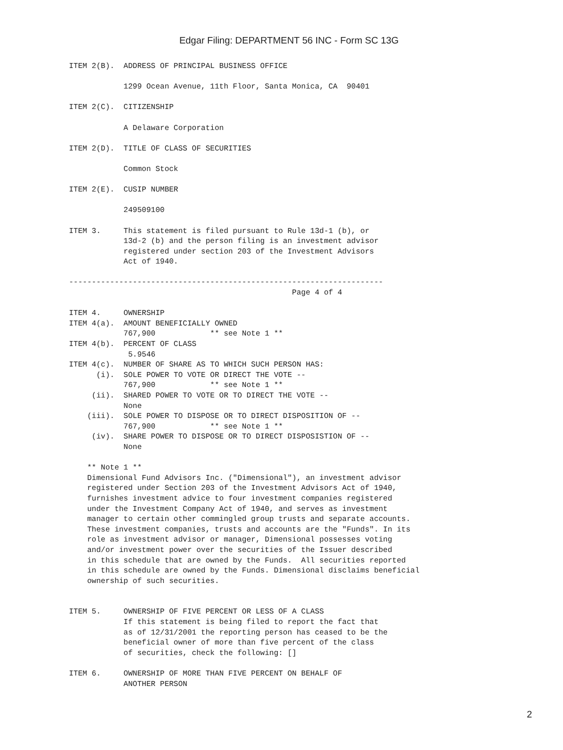Edgar Filing: DEPARTMENT 56 INC - Form SC 13G
ITEM 2(B).  ADDRESS OF PRINCIPAL BUSINESS OFFICE

            1299 Ocean Avenue, 11th Floor, Santa Monica, CA  90401

ITEM 2(C).  CITIZENSHIP

            A Delaware Corporation

ITEM 2(D).  TITLE OF CLASS OF SECURITIES

            Common Stock

ITEM 2(E).  CUSIP NUMBER

            249509100

ITEM 3.     This statement is filed pursuant to Rule 13d-1 (b), or
            13d-2 (b) and the person filing is an investment advisor
            registered under section 203 of the Investment Advisors
            Act of 1940.

---------------------------------------------------------------------
                                                 Page 4 of 4

ITEM 4.     OWNERSHIP
ITEM 4(a).  AMOUNT BENEFICIALLY OWNED
            767,900            ** see Note 1 **
ITEM 4(b).  PERCENT OF CLASS
             5.9546
ITEM 4(c).  NUMBER OF SHARE AS TO WHICH SUCH PERSON HAS:
      (i).  SOLE POWER TO VOTE OR DIRECT THE VOTE --
            767,900            ** see Note 1 **
     (ii).  SHARED POWER TO VOTE OR TO DIRECT THE VOTE --
            None
    (iii).  SOLE POWER TO DISPOSE OR TO DIRECT DISPOSITION OF --
            767,900            ** see Note 1 **
     (iv).  SHARE POWER TO DISPOSE OR TO DIRECT DISPOSISTION OF --
            None

    ** Note 1 **
    Dimensional Fund Advisors Inc. ("Dimensional"), an investment advisor
    registered under Section 203 of the Investment Advisors Act of 1940,
    furnishes investment advice to four investment companies registered
    under the Investment Company Act of 1940, and serves as investment
    manager to certain other commingled group trusts and separate accounts.
    These investment companies, trusts and accounts are the "Funds". In its
    role as investment advisor or manager, Dimensional possesses voting
    and/or investment power over the securities of the Issuer described
    in this schedule that are owned by the Funds.  All securities reported
    in this schedule are owned by the Funds. Dimensional disclaims beneficial
    ownership of such securities.


ITEM 5.     OWNERSHIP OF FIVE PERCENT OR LESS OF A CLASS
            If this statement is being filed to report the fact that
            as of 12/31/2001 the reporting person has ceased to be the
            beneficial owner of more than five percent of the class
            of securities, check the following: []

ITEM 6.     OWNERSHIP OF MORE THAN FIVE PERCENT ON BEHALF OF
            ANOTHER PERSON
2